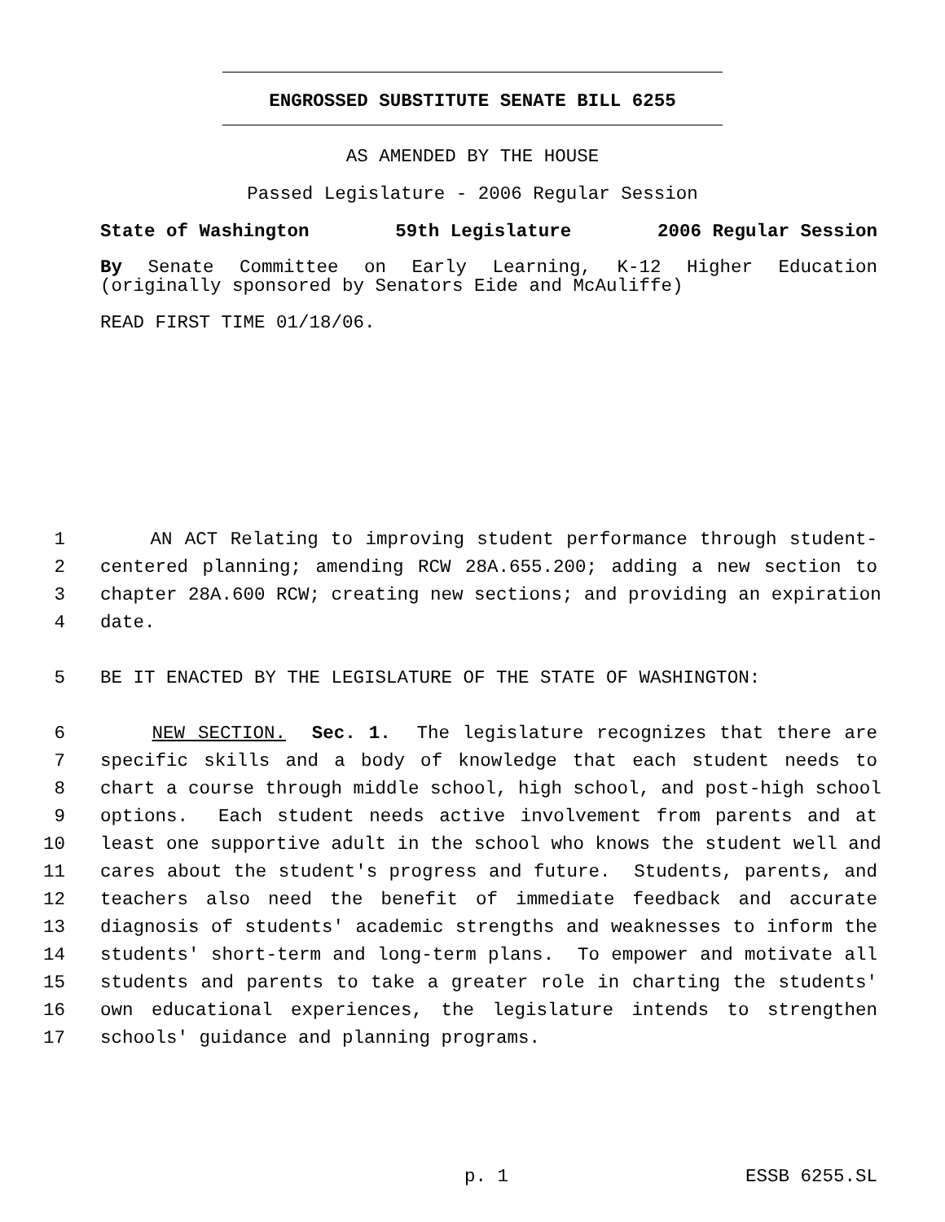ENGROSSED SUBSTITUTE SENATE BILL 6255
AS AMENDED BY THE HOUSE
Passed Legislature - 2006 Regular Session
State of Washington 59th Legislature 2006 Regular Session
By Senate Committee on Early Learning, K-12 Higher Education
(originally sponsored by Senators Eide and McAuliffe)
READ FIRST TIME 01/18/06.
1 AN ACT Relating to improving student performance through student-
2 centered planning; amending RCW 28A.655.200; adding a new section to
3 chapter 28A.600 RCW; creating new sections; and providing an expiration
4 date.
5 BE IT ENACTED BY THE LEGISLATURE OF THE STATE OF WASHINGTON:
6 NEW SECTION. Sec. 1. The legislature recognizes that there are
7 specific skills and a body of knowledge that each student needs to
8 chart a course through middle school, high school, and post-high school
9 options. Each student needs active involvement from parents and at
10 least one supportive adult in the school who knows the student well and
11 cares about the student's progress and future. Students, parents, and
12 teachers also need the benefit of immediate feedback and accurate
13 diagnosis of students' academic strengths and weaknesses to inform the
14 students' short-term and long-term plans. To empower and motivate all
15 students and parents to take a greater role in charting the students'
16 own educational experiences, the legislature intends to strengthen
17 schools' guidance and planning programs.
p. 1 ESSB 6255.SL